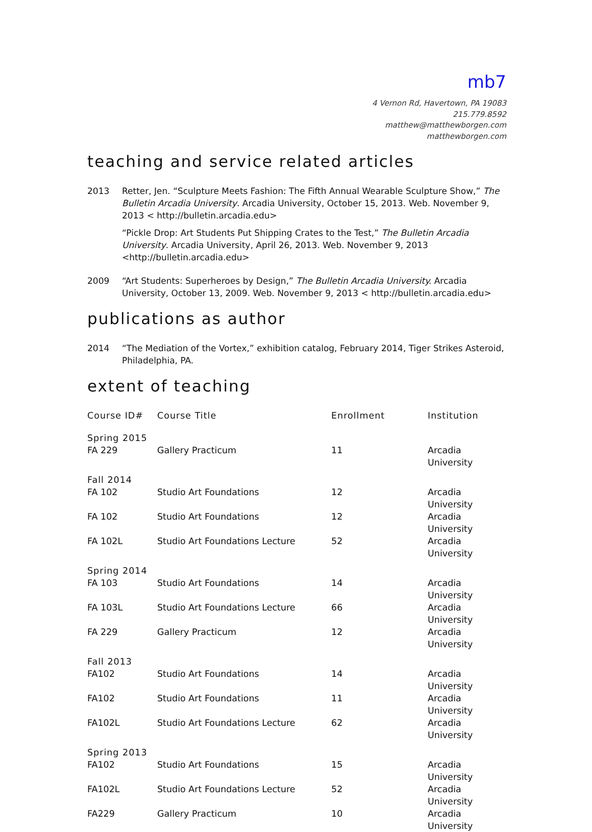mb7
4 Vernon Rd, Havertown, PA 19083
215.779.8592
matthew@matthewborgen.com
matthewborgen.com
teaching and service related articles
2013 Retter, Jen. “Sculpture Meets Fashion: The Fifth Annual Wearable Sculpture Show,” The Bulletin Arcadia University. Arcadia University, October 15, 2013. Web. November 9, 2013 < http://bulletin.arcadia.edu>
“Pickle Drop: Art Students Put Shipping Crates to the Test,” The Bulletin Arcadia University. Arcadia University, April 26, 2013. Web. November 9, 2013 <http://bulletin.arcadia.edu>
2009 “Art Students: Superheroes by Design,” The Bulletin Arcadia University. Arcadia University, October 13, 2009. Web. November 9, 2013 < http://bulletin.arcadia.edu>
publications as author
2014 “The Mediation of the Vortex,” exhibition catalog, February 2014, Tiger Strikes Asteroid, Philadelphia, PA.
extent of teaching
| Course ID# | Course Title | Enrollment | Institution |
| --- | --- | --- | --- |
| Spring 2015 | | | |
| FA 229 | Gallery Practicum | 11 | Arcadia University |
| Fall 2014 | | | |
| FA 102 | Studio Art Foundations | 12 | Arcadia University |
| FA 102 | Studio Art Foundations | 12 | Arcadia University |
| FA 102L | Studio Art Foundations Lecture | 52 | Arcadia University |
| Spring 2014 | | | |
| FA 103 | Studio Art Foundations | 14 | Arcadia University |
| FA 103L | Studio Art Foundations Lecture | 66 | Arcadia University |
| FA 229 | Gallery Practicum | 12 | Arcadia University |
| Fall 2013 | | | |
| FA102 | Studio Art Foundations | 14 | Arcadia University |
| FA102 | Studio Art Foundations | 11 | Arcadia University |
| FA102L | Studio Art Foundations Lecture | 62 | Arcadia University |
| Spring 2013 | | | |
| FA102 | Studio Art Foundations | 15 | Arcadia University |
| FA102L | Studio Art Foundations Lecture | 52 | Arcadia University |
| FA229 | Gallery Practicum | 10 | Arcadia University |